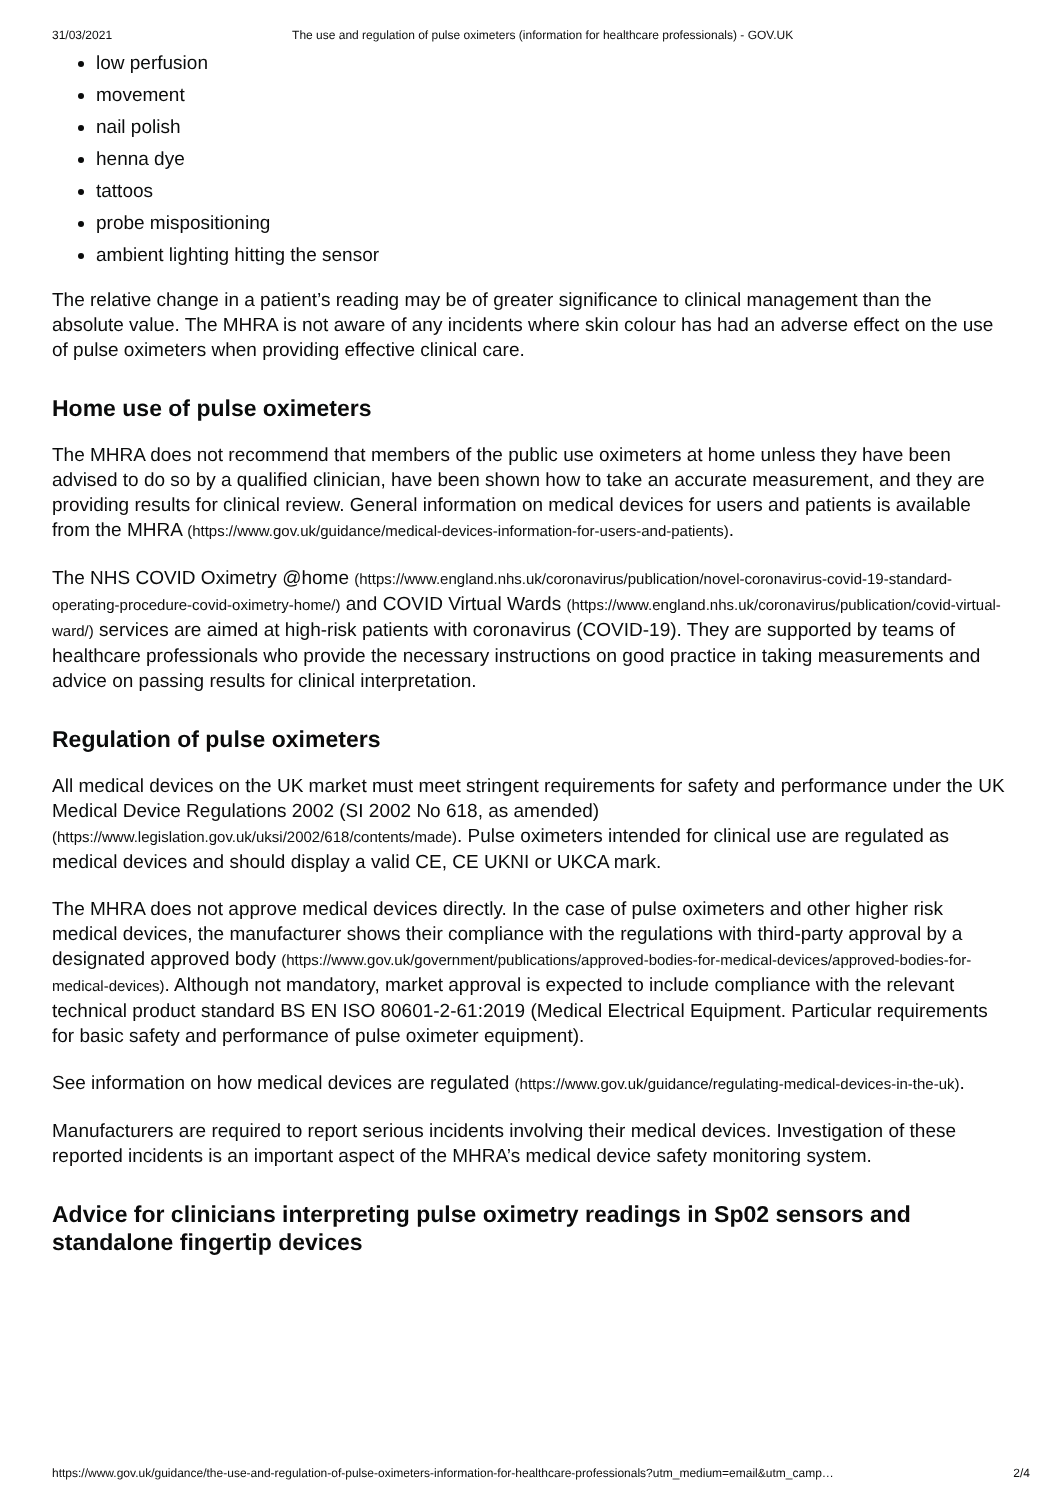31/03/2021 The use and regulation of pulse oximeters (information for healthcare professionals) - GOV.UK
low perfusion
movement
nail polish
henna dye
tattoos
probe mispositioning
ambient lighting hitting the sensor
The relative change in a patient’s reading may be of greater significance to clinical management than the absolute value. The MHRA is not aware of any incidents where skin colour has had an adverse effect on the use of pulse oximeters when providing effective clinical care.
Home use of pulse oximeters
The MHRA does not recommend that members of the public use oximeters at home unless they have been advised to do so by a qualified clinician, have been shown how to take an accurate measurement, and they are providing results for clinical review. General information on medical devices for users and patients is available from the MHRA (https://www.gov.uk/guidance/medical-devices-information-for-users-and-patients).
The NHS COVID Oximetry @home (https://www.england.nhs.uk/coronavirus/publication/novel-coronavirus-covid-19-standard-operating-procedure-covid-oximetry-home/) and COVID Virtual Wards (https://www.england.nhs.uk/coronavirus/publication/covid-virtual-ward/) services are aimed at high-risk patients with coronavirus (COVID-19). They are supported by teams of healthcare professionals who provide the necessary instructions on good practice in taking measurements and advice on passing results for clinical interpretation.
Regulation of pulse oximeters
All medical devices on the UK market must meet stringent requirements for safety and performance under the UK Medical Device Regulations 2002 (SI 2002 No 618, as amended) (https://www.legislation.gov.uk/uksi/2002/618/contents/made). Pulse oximeters intended for clinical use are regulated as medical devices and should display a valid CE, CE UKNI or UKCA mark.
The MHRA does not approve medical devices directly. In the case of pulse oximeters and other higher risk medical devices, the manufacturer shows their compliance with the regulations with third-party approval by a designated approved body (https://www.gov.uk/government/publications/approved-bodies-for-medical-devices/approved-bodies-for-medical-devices). Although not mandatory, market approval is expected to include compliance with the relevant technical product standard BS EN ISO 80601-2-61:2019 (Medical Electrical Equipment. Particular requirements for basic safety and performance of pulse oximeter equipment).
See information on how medical devices are regulated (https://www.gov.uk/guidance/regulating-medical-devices-in-the-uk).
Manufacturers are required to report serious incidents involving their medical devices. Investigation of these reported incidents is an important aspect of the MHRA’s medical device safety monitoring system.
Advice for clinicians interpreting pulse oximetry readings in Sp02 sensors and standalone fingertip devices
https://www.gov.uk/guidance/the-use-and-regulation-of-pulse-oximeters-information-for-healthcare-professionals?utm_medium=email&utm_camp… 2/4